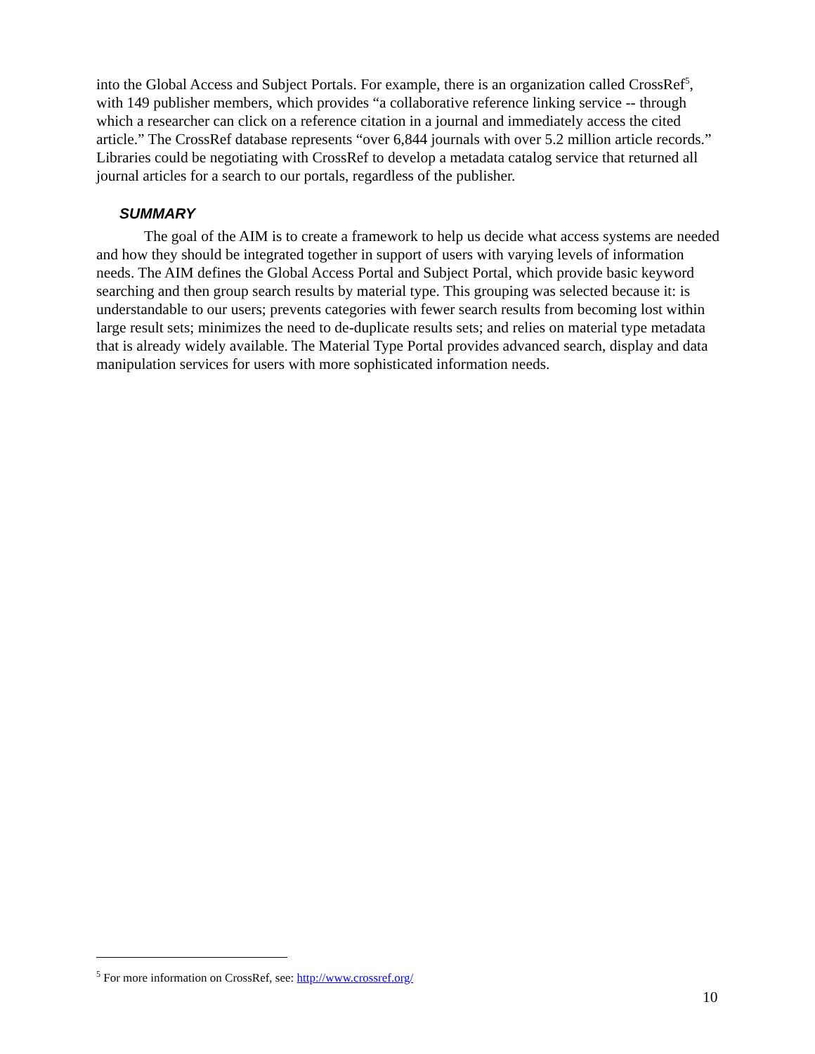into the Global Access and Subject Portals. For example, there is an organization called CrossRef<sup>5</sup>, with 149 publisher members, which provides “a collaborative reference linking service -- through which a researcher can click on a reference citation in a journal and immediately access the cited article.” The CrossRef database represents “over 6,844 journals with over 5.2 million article records.” Libraries could be negotiating with CrossRef to develop a metadata catalog service that returned all journal articles for a search to our portals, regardless of the publisher.
SUMMARY
The goal of the AIM is to create a framework to help us decide what access systems are needed and how they should be integrated together in support of users with varying levels of information needs. The AIM defines the Global Access Portal and Subject Portal, which provide basic keyword searching and then group search results by material type. This grouping was selected because it: is understandable to our users; prevents categories with fewer search results from becoming lost within large result sets; minimizes the need to de-duplicate results sets; and relies on material type metadata that is already widely available. The Material Type Portal provides advanced search, display and data manipulation services for users with more sophisticated information needs.
<sup>5</sup> For more information on CrossRef, see: http://www.crossref.org/
10